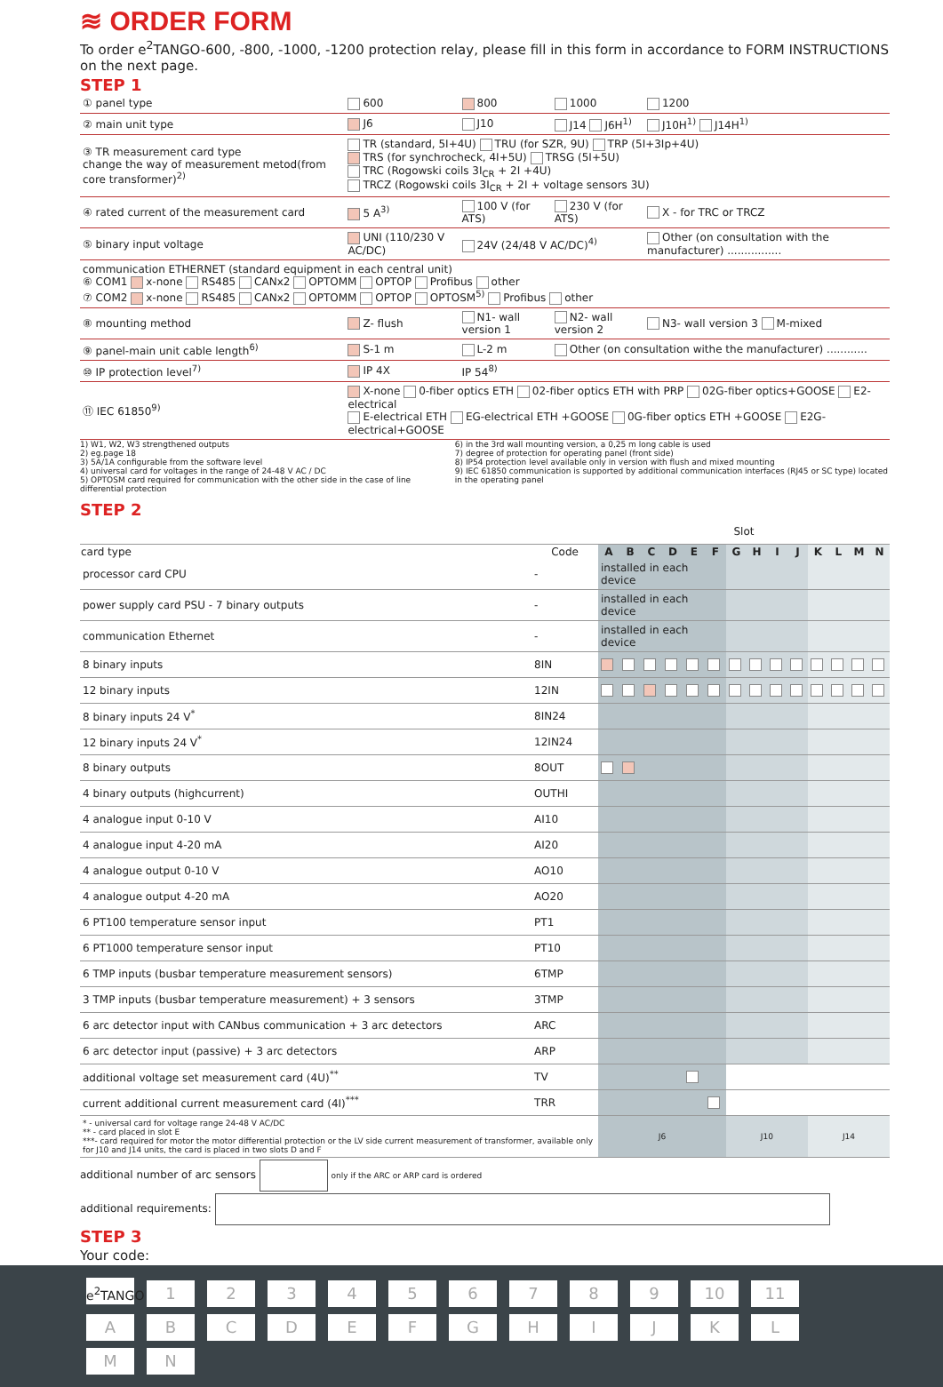≋ ORDER FORM
To order e<sup>2</sup>TANGO-600, -800, -1000, -1200 protection relay, please fill in this form in accordance to FORM INSTRUCTIONS on the next page.
STEP 1
| ① panel type | 600 | 800 | 1000 | 1200 |
| ② main unit type | J6 | J10 | J14 J6H<sup>1)</sup> | J10H<sup>1)</sup> J14H<sup>1)</sup> |
| ③ TR measurement card type change the way of measurement metod(from core transformer)<sup>2)</sup> | TR (standard, 5I+4U) TRU (for SZR, 9U) TRP (5I+3Ip+4U) TRS (for synchrocheck, 4I+5U) TRSG (5I+5U) TRC (Rogowski coils 3I<sub>CR</sub> + 2I +4U) TRCZ (Rogowski coils 3I<sub>CR</sub> + 2I + voltage sensors 3U) | | | |
| ④ rated current of the measurement card | 5 A<sup>3)</sup> | 100 V (for ATS) | 230 V (for ATS) | X - for TRC or TRCZ |
| ⑤ binary input voltage | UNI (110/230 V AC/DC) | 24V (24/48 V AC/DC)<sup>4)</sup> | | Other (on consultation with the manufacturer) ................ |
| communication ETHERNET (standard equipment in each central unit) ⑥ COM1 x-none RS485 CANx2 OPTOMM OPTOP Profibus other ⑦ COM2 x-none RS485 CANx2 OPTOMM OPTOP OPTOSM<sup>5)</sup> Profibus other | | | | |
| ⑧ mounting method | Z- flush | N1- wall version 1 | N2- wall version 2 | N3- wall version 3 M-mixed |
| ⑨ panel-main unit cable length<sup>6)</sup> | S-1 m | L-2 m | Other (on consultation withe the manufacturer) ............ | |
| ⑩ IP protection level<sup>7)</sup> | IP 4X | IP 54<sup>8)</sup> | | |
| ⑪ IEC 61850<sup>9)</sup> | X-none 0-fiber optics ETH 02-fiber optics ETH with PRP 02G-fiber optics+GOOSE E2-electrical E-electrical ETH EG-electrical ETH +GOOSE 0G-fiber optics ETH +GOOSE E2G-electrical+GOOSE | | | |
1) W1, W2, W3 strengthened outputs
2) eg.page 18
3) 5A/1A configurable from the software level
4) universal card for voltages in the range of 24-48 V AC / DC
5) OPTOSM card required for communication with the other side in the case of line differential protection
6) in the 3rd wall mounting version, a 0,25 m long cable is used
7) degree of protection for operating panel (front side)
8) IP54 protection level available only in version with flush and mixed mounting
9) IEC 61850 communication is supported by additional communication interfaces (RJ45 or SC type) located in the operating panel
STEP 2
| | | Slot | | | | | | | | | | | | | |
| card type | Code | A | B | C | D | E | F | G | H | I | J | K | L | M | N |
| processor card CPU | - | installed in each device | | | | | | | | | | | | | |
| power supply card PSU - 7 binary outputs | - | installed in each device | | | | | | | | | | | | | |
| communication Ethernet | - | installed in each device | | | | | | | | | | | | | |
| 8 binary inputs | 8IN | | | | | | | | | | | | | | |
| 12 binary inputs | 12IN | | | | | | | | | | | | | | |
| 8 binary inputs 24 V<sup>*</sup> | 8IN24 | | | | | | | | | | | | | | |
| 12 binary inputs 24 V<sup>*</sup> | 12IN24 | | | | | | | | | | | | | | |
| 8 binary outputs | 8OUT | | | | | | | | | | | | | | |
| 4 binary outputs (highcurrent) | OUTHI | | | | | | | | | | | | | | |
| 4 analogue input 0-10 V | AI10 | | | | | | | | | | | | | | |
| 4 analogue input 4-20 mA | AI20 | | | | | | | | | | | | | | |
| 4 analogue output 0-10 V | AO10 | | | | | | | | | | | | | | |
| 4 analogue output 4-20 mA | AO20 | | | | | | | | | | | | | | |
| 6 PT100 temperature sensor input | PT1 | | | | | | | | | | | | | | |
| 6 PT1000 temperature sensor input | PT10 | | | | | | | | | | | | | | |
| 6 TMP inputs (busbar temperature measurement sensors) | 6TMP | | | | | | | | | | | | | | |
| 3 TMP inputs (busbar temperature measurement) + 3 sensors | 3TMP | | | | | | | | | | | | | | |
| 6 arc detector input with CANbus communication + 3 arc detectors | ARC | | | | | | | | | | | | | | |
| 6 arc detector input (passive) + 3 arc detectors | ARP | | | | | | | | | | | | | | |
| additional voltage set measurement card (4U)<sup>**</sup> | TV | | | | | | | | | | | | | | |
| current additional current measurement card (4I)<sup>***</sup> | TRR | | | | | | | | | | | | | | |
| * - universal card for voltage range 24-48 V AC/DC ** - card placed in slot E ***- card required for motor the motor differential protection or the LV side current measurement of transformer, available only for J10 and J14 units, the card is placed in two slots D and F | | J6 | | | | | | J10 | | | | J14 | | | |
additional number of arc sensors only if the ARC or ARP card is ordered
additional requirements:
STEP 3
Your code:
e<sup>2</sup>TANGO 123456789 10 11
ABCDEFGHIJKLMN